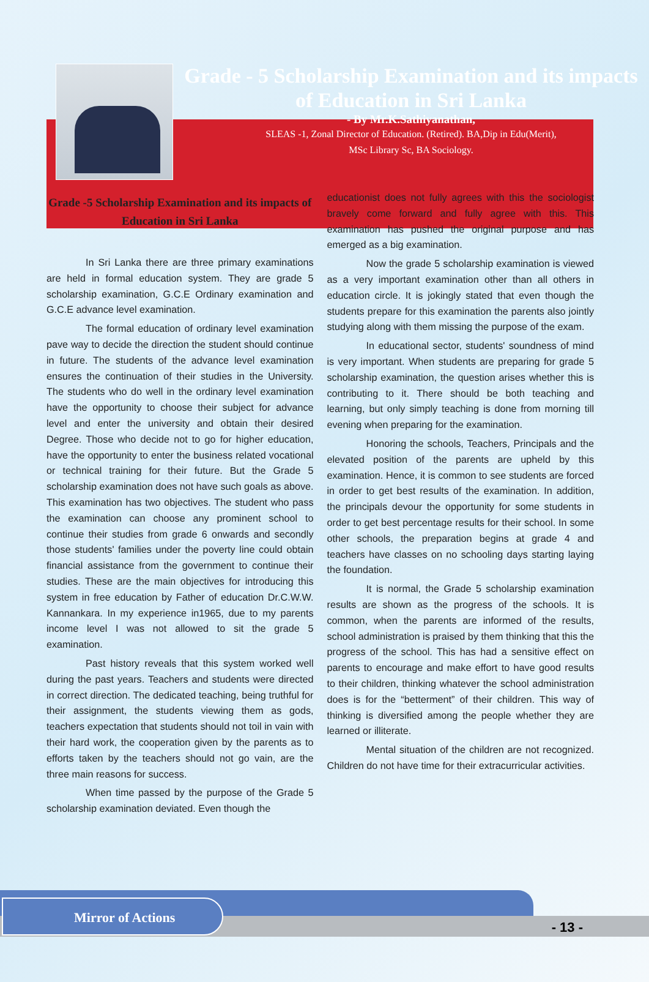Grade - 5 Scholarship Examination and its impacts of Education in Sri Lanka
- By Mr.K.Sathiyanathan,
SLEAS -1, Zonal Director of Education. (Retired). BA,Dip in Edu(Merit),
MSc Library Sc, BA Sociology.
Grade -5 Scholarship Examination and its impacts of Education in Sri Lanka
In Sri Lanka there are three primary examinations are held in formal education system. They are grade 5 scholarship examination, G.C.E Ordinary examination and G.C.E advance level examination.
The formal education of ordinary level examination pave way to decide the direction the student should continue in future. The students of the advance level examination ensures the continuation of their studies in the University. The students who do well in the ordinary level examination have the opportunity to choose their subject for advance level and enter the university and obtain their desired Degree. Those who decide not to go for higher education, have the opportunity to enter the business related vocational or technical training for their future. But the Grade 5 scholarship examination does not have such goals as above. This examination has two objectives. The student who pass the examination can choose any prominent school to continue their studies from grade 6 onwards and secondly those students' families under the poverty line could obtain financial assistance from the government to continue their studies. These are the main objectives for introducing this system in free education by Father of education Dr.C.W.W. Kannankara. In my experience in1965, due to my parents income level I was not allowed to sit the grade 5 examination.
Past history reveals that this system worked well during the past years. Teachers and students were directed in correct direction. The dedicated teaching, being truthful for their assignment, the students viewing them as gods, teachers expectation that students should not toil in vain with their hard work, the cooperation given by the parents as to efforts taken by the teachers should not go vain, are the three main reasons for success.
When time passed by the purpose of the Grade 5 scholarship examination deviated. Even though the
educationist does not fully agrees with this the sociologist bravely come forward and fully agree with this. This examination has pushed the original purpose and has emerged as a big examination.
Now the grade 5 scholarship examination is viewed as a very important examination other than all others in education circle. It is jokingly stated that even though the students prepare for this examination the parents also jointly studying along with them missing the purpose of the exam.
In educational sector, students' soundness of mind is very important. When students are preparing for grade 5 scholarship examination, the question arises whether this is contributing to it. There should be both teaching and learning, but only simply teaching is done from morning till evening when preparing for the examination.
Honoring the schools, Teachers, Principals and the elevated position of the parents are upheld by this examination. Hence, it is common to see students are forced in order to get best results of the examination. In addition, the principals devour the opportunity for some students in order to get best percentage results for their school. In some other schools, the preparation begins at grade 4 and teachers have classes on no schooling days starting laying the foundation.
It is normal, the Grade 5 scholarship examination results are shown as the progress of the schools. It is common, when the parents are informed of the results, school administration is praised by them thinking that this the progress of the school. This has had a sensitive effect on parents to encourage and make effort to have good results to their children, thinking whatever the school administration does is for the “betterment” of their children. This way of thinking is diversified among the people whether they are learned or illiterate.
Mental situation of the children are not recognized. Children do not have time for their extracurricular activities.
Mirror of Actions
- 13 -